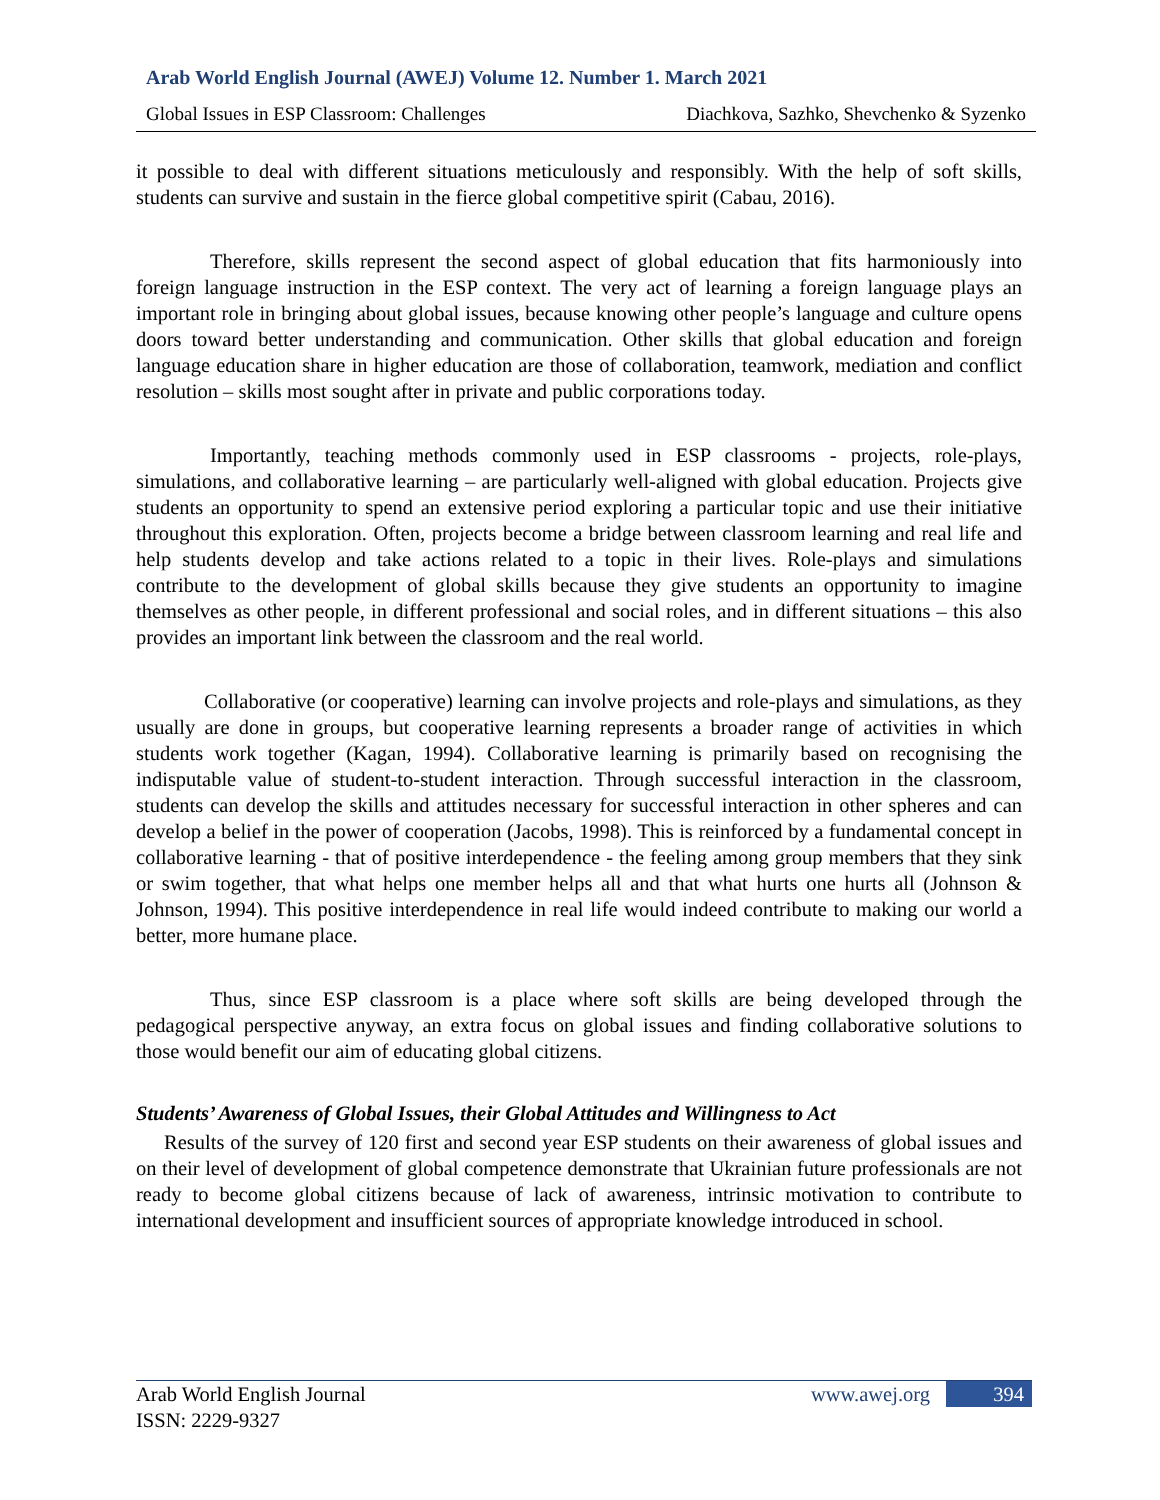Arab World English Journal (AWEJ) Volume 12. Number 1. March 2021
Global Issues in ESP Classroom: Challenges Diachkova, Sazhko, Shevchenko & Syzenko
it possible to deal with different situations meticulously and responsibly. With the help of soft skills, students can survive and sustain in the fierce global competitive spirit (Cabau, 2016).
Therefore, skills represent the second aspect of global education that fits harmoniously into foreign language instruction in the ESP context. The very act of learning a foreign language plays an important role in bringing about global issues, because knowing other people’s language and culture opens doors toward better understanding and communication. Other skills that global education and foreign language education share in higher education are those of collaboration, teamwork, mediation and conflict resolution – skills most sought after in private and public corporations today.
Importantly, teaching methods commonly used in ESP classrooms - projects, role-plays, simulations, and collaborative learning – are particularly well-aligned with global education. Projects give students an opportunity to spend an extensive period exploring a particular topic and use their initiative throughout this exploration. Often, projects become a bridge between classroom learning and real life and help students develop and take actions related to a topic in their lives. Role-plays and simulations contribute to the development of global skills because they give students an opportunity to imagine themselves as other people, in different professional and social roles, and in different situations – this also provides an important link between the classroom and the real world.
Collaborative (or cooperative) learning can involve projects and role-plays and simulations, as they usually are done in groups, but cooperative learning represents a broader range of activities in which students work together (Kagan, 1994). Collaborative learning is primarily based on recognising the indisputable value of student-to-student interaction. Through successful interaction in the classroom, students can develop the skills and attitudes necessary for successful interaction in other spheres and can develop a belief in the power of cooperation (Jacobs, 1998). This is reinforced by a fundamental concept in collaborative learning - that of positive interdependence - the feeling among group members that they sink or swim together, that what helps one member helps all and that what hurts one hurts all (Johnson & Johnson, 1994). This positive interdependence in real life would indeed contribute to making our world a better, more humane place.
Thus, since ESP classroom is a place where soft skills are being developed through the pedagogical perspective anyway, an extra focus on global issues and finding collaborative solutions to those would benefit our aim of educating global citizens.
Students’ Awareness of Global Issues, their Global Attitudes and Willingness to Act
Results of the survey of 120 first and second year ESP students on their awareness of global issues and on their level of development of global competence demonstrate that Ukrainian future professionals are not ready to become global citizens because of lack of awareness, intrinsic motivation to contribute to international development and insufficient sources of appropriate knowledge introduced in school.
Arab World English Journal
ISSN: 2229-9327
www.awej.org 394